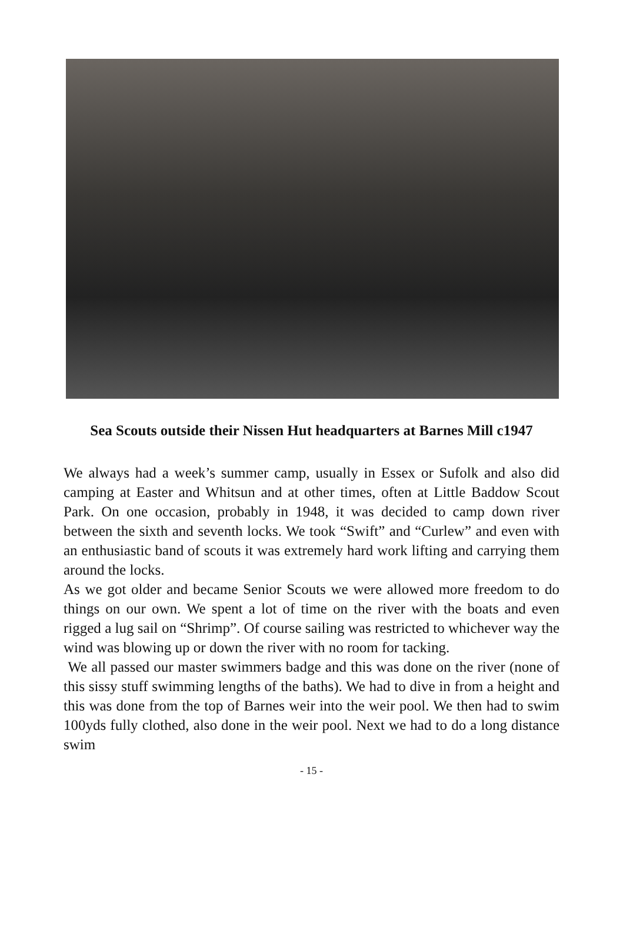Sea Scouts outside their Nissen Hut headquarters at Barnes Mill c1947
We always had a week’s summer camp, usually in Essex or Sufolk and also did camping at Easter and Whitsun and at other times, often at Little Baddow Scout Park. On one occasion, probably in 1948, it was decided to camp down river between the sixth and seventh locks. We took “Swift” and “Curlew” and even with an enthusiastic band of scouts it was extremely hard work lifting and carrying them around the locks.
As we got older and became Senior Scouts we were allowed more freedom to do things on our own. We spent a lot of time on the river with the boats and even rigged a lug sail on “Shrimp”. Of course sailing was restricted to whichever way the wind was blowing up or down the river with no room for tacking.
We all passed our master swimmers badge and this was done on the river (none of this sissy stuff swimming lengths of the baths). We had to dive in from a height and this was done from the top of Barnes weir into the weir pool. We then had to swim 100yds fully clothed, also done in the weir pool. Next we had to do a long distance swim
- 15 -